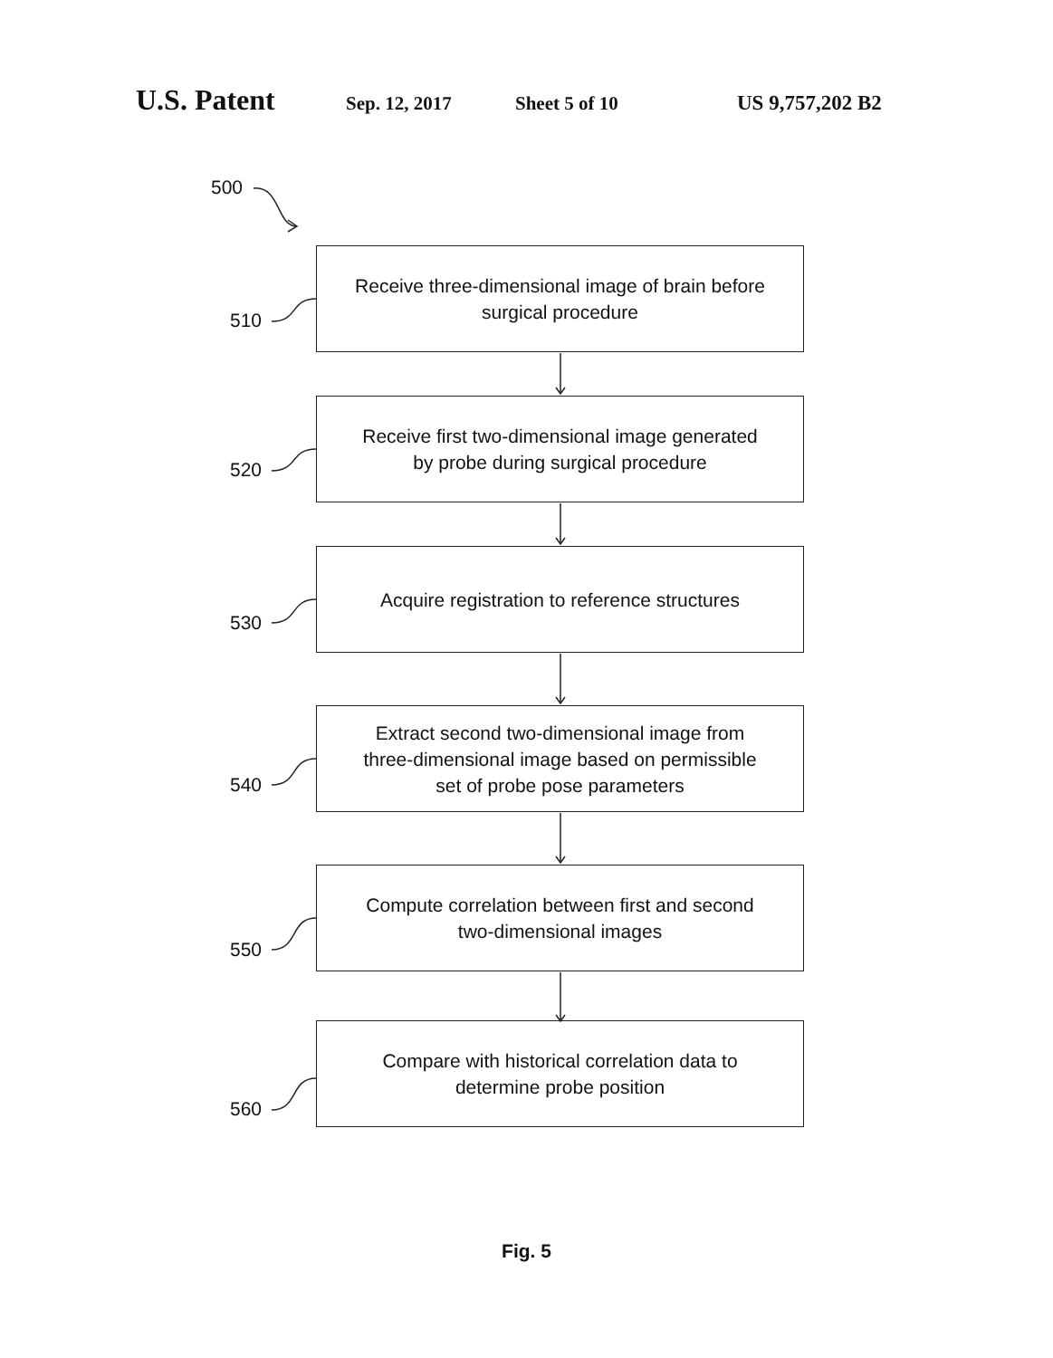U.S. Patent Sep. 12, 2017 Sheet 5 of 10 US 9,757,202 B2
500
Receive three-dimensional image of brain before surgical procedure
510
Receive first two-dimensional image generated by probe during surgical procedure
520
Acquire registration to reference structures
530
Extract second two-dimensional image from three-dimensional image based on permissible set of probe pose parameters
540
Compute correlation between first and second two-dimensional images
550
Compare with historical correlation data to determine probe position
560
Fig. 5